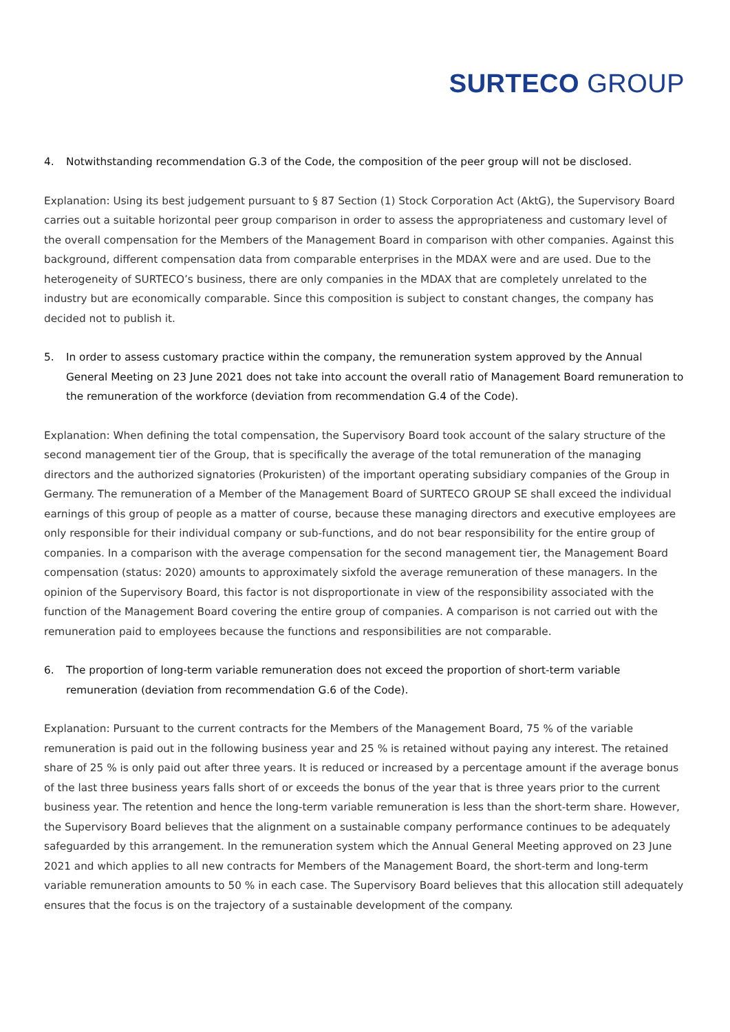SURTECO GROUP
4. Notwithstanding recommendation G.3 of the Code, the composition of the peer group will not be disclosed.
Explanation: Using its best judgement pursuant to § 87 Section (1) Stock Corporation Act (AktG), the Supervisory Board carries out a suitable horizontal peer group comparison in order to assess the appropriateness and customary level of the overall compensation for the Members of the Management Board in comparison with other companies. Against this background, different compensation data from comparable enterprises in the MDAX were and are used. Due to the heterogeneity of SURTECO’s business, there are only companies in the MDAX that are completely unrelated to the industry but are economically comparable. Since this composition is subject to constant changes, the company has decided not to publish it.
5. In order to assess customary practice within the company, the remuneration system approved by the Annual General Meeting on 23 June 2021 does not take into account the overall ratio of Management Board remuneration to the remuneration of the workforce (deviation from recommendation G.4 of the Code).
Explanation: When defining the total compensation, the Supervisory Board took account of the salary structure of the second management tier of the Group, that is specifically the average of the total remuneration of the managing directors and the authorized signatories (Prokuristen) of the important operating subsidiary companies of the Group in Germany. The remuneration of a Member of the Management Board of SURTECO GROUP SE shall exceed the individual earnings of this group of people as a matter of course, because these managing directors and executive employees are only responsible for their individual company or sub-functions, and do not bear responsibility for the entire group of companies. In a comparison with the average compensation for the second management tier, the Management Board compensation (status: 2020) amounts to approximately sixfold the average remuneration of these managers. In the opinion of the Supervisory Board, this factor is not disproportionate in view of the responsibility associated with the function of the Management Board covering the entire group of companies. A comparison is not carried out with the remuneration paid to employees because the functions and responsibilities are not comparable.
6. The proportion of long-term variable remuneration does not exceed the proportion of short-term variable remuneration (deviation from recommendation G.6 of the Code).
Explanation: Pursuant to the current contracts for the Members of the Management Board, 75 % of the variable remuneration is paid out in the following business year and 25 % is retained without paying any interest. The retained share of 25 % is only paid out after three years. It is reduced or increased by a percentage amount if the average bonus of the last three business years falls short of or exceeds the bonus of the year that is three years prior to the current business year. The retention and hence the long-term variable remuneration is less than the short-term share. However, the Supervisory Board believes that the alignment on a sustainable company performance continues to be adequately safeguarded by this arrangement. In the remuneration system which the Annual General Meeting approved on 23 June 2021 and which applies to all new contracts for Members of the Management Board, the short-term and long-term variable remuneration amounts to 50 % in each case. The Supervisory Board believes that this allocation still adequately ensures that the focus is on the trajectory of a sustainable development of the company.